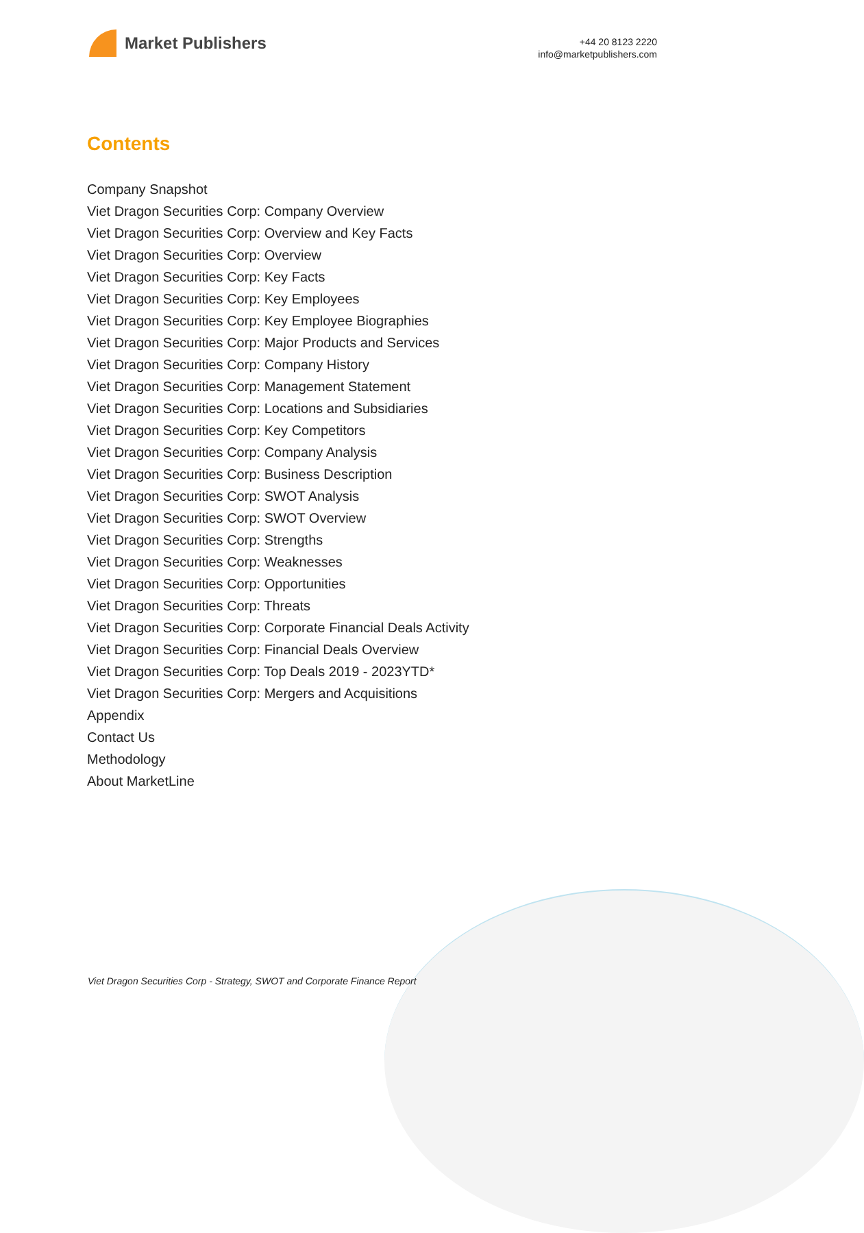Market Publishers
+44 20 8123 2220
info@marketpublishers.com
Contents
Company Snapshot
Viet Dragon Securities Corp: Company Overview
Viet Dragon Securities Corp: Overview and Key Facts
Viet Dragon Securities Corp: Overview
Viet Dragon Securities Corp: Key Facts
Viet Dragon Securities Corp: Key Employees
Viet Dragon Securities Corp: Key Employee Biographies
Viet Dragon Securities Corp: Major Products and Services
Viet Dragon Securities Corp: Company History
Viet Dragon Securities Corp: Management Statement
Viet Dragon Securities Corp: Locations and Subsidiaries
Viet Dragon Securities Corp: Key Competitors
Viet Dragon Securities Corp: Company Analysis
Viet Dragon Securities Corp: Business Description
Viet Dragon Securities Corp: SWOT Analysis
Viet Dragon Securities Corp: SWOT Overview
Viet Dragon Securities Corp: Strengths
Viet Dragon Securities Corp: Weaknesses
Viet Dragon Securities Corp: Opportunities
Viet Dragon Securities Corp: Threats
Viet Dragon Securities Corp: Corporate Financial Deals Activity
Viet Dragon Securities Corp: Financial Deals Overview
Viet Dragon Securities Corp: Top Deals 2019 - 2023YTD*
Viet Dragon Securities Corp: Mergers and Acquisitions
Appendix
Contact Us
Methodology
About MarketLine
Viet Dragon Securities Corp - Strategy, SWOT and Corporate Finance Report